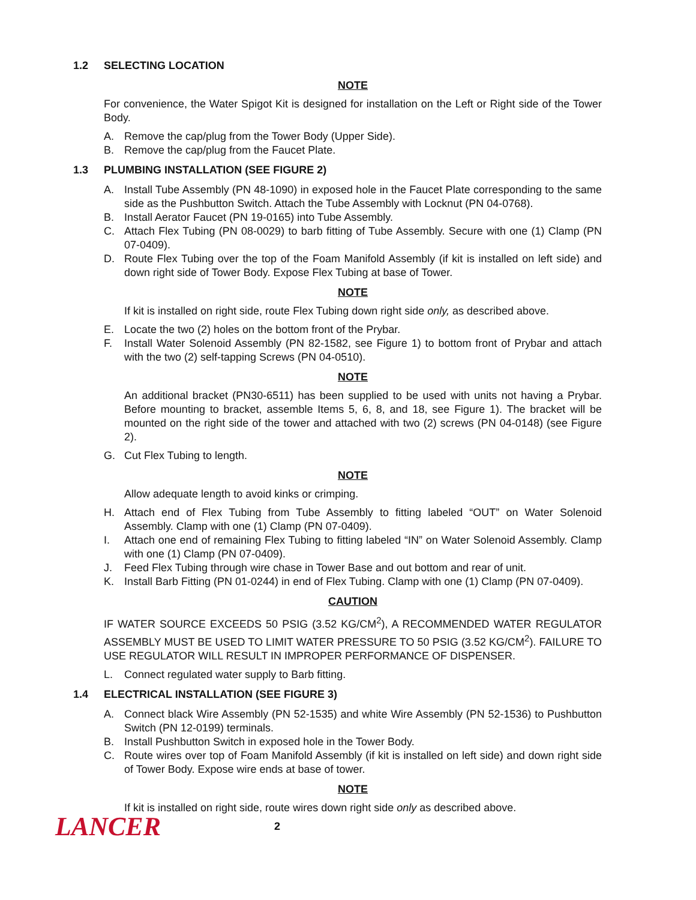1.2 SELECTING LOCATION
NOTE
For convenience, the Water Spigot Kit is designed for installation on the Left or Right side of the Tower Body.
A. Remove the cap/plug from the Tower Body (Upper Side).
B. Remove the cap/plug from the Faucet Plate.
1.3 PLUMBING INSTALLATION (SEE FIGURE 2)
A. Install Tube Assembly (PN 48-1090) in exposed hole in the Faucet Plate corresponding to the same side as the Pushbutton Switch. Attach the Tube Assembly with Locknut (PN 04-0768).
B. Install Aerator Faucet (PN 19-0165) into Tube Assembly.
C. Attach Flex Tubing (PN 08-0029) to barb fitting of Tube Assembly. Secure with one (1) Clamp (PN 07-0409).
D. Route Flex Tubing over the top of the Foam Manifold Assembly (if kit is installed on left side) and down right side of Tower Body. Expose Flex Tubing at base of Tower.
NOTE
If kit is installed on right side, route Flex Tubing down right side only, as described above.
E. Locate the two (2) holes on the bottom front of the Prybar.
F. Install Water Solenoid Assembly (PN 82-1582, see Figure 1) to bottom front of Prybar and attach with the two (2) self-tapping Screws (PN 04-0510).
NOTE
An additional bracket (PN30-6511) has been supplied to be used with units not having a Prybar. Before mounting to bracket, assemble Items 5, 6, 8, and 18, see Figure 1). The bracket will be mounted on the right side of the tower and attached with two (2) screws (PN 04-0148) (see Figure 2).
G. Cut Flex Tubing to length.
NOTE
Allow adequate length to avoid kinks or crimping.
H. Attach end of Flex Tubing from Tube Assembly to fitting labeled “OUT” on Water Solenoid Assembly. Clamp with one (1) Clamp (PN 07-0409).
I. Attach one end of remaining Flex Tubing to fitting labeled “IN” on Water Solenoid Assembly. Clamp with one (1) Clamp (PN 07-0409).
J. Feed Flex Tubing through wire chase in Tower Base and out bottom and rear of unit.
K. Install Barb Fitting (PN 01-0244) in end of Flex Tubing. Clamp with one (1) Clamp (PN 07-0409).
CAUTION
IF WATER SOURCE EXCEEDS 50 PSIG (3.52 KG/CM<sup>2</sup>), A RECOMMENDED WATER REGULATOR ASSEMBLY MUST BE USED TO LIMIT WATER PRESSURE TO 50 PSIG (3.52 KG/CM<sup>2</sup>). FAILURE TO USE REGULATOR WILL RESULT IN IMPROPER PERFORMANCE OF DISPENSER.
L. Connect regulated water supply to Barb fitting.
1.4 ELECTRICAL INSTALLATION (SEE FIGURE 3)
A. Connect black Wire Assembly (PN 52-1535) and white Wire Assembly (PN 52-1536) to Pushbutton Switch (PN 12-0199) terminals.
B. Install Pushbutton Switch in exposed hole in the Tower Body.
C. Route wires over top of Foam Manifold Assembly (if kit is installed on left side) and down right side of Tower Body. Expose wire ends at base of tower.
NOTE
If kit is installed on right side, route wires down right side only as described above.
LANCER
2